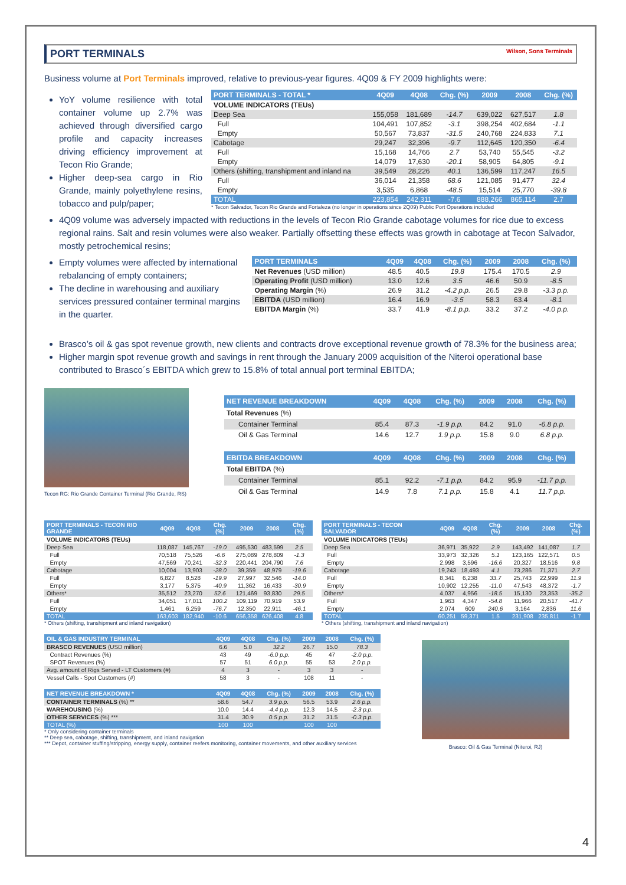PORT TERMINALS Wilson, Sons Terminals
Business volume at Port Terminals improved, relative to previous-year figures. 4Q09 & FY 2009 highlights were:
YoY volume resilience with total container volume up 2.7% was achieved through diversified cargo profile and capacity increases driving efficiency improvement at Tecon Rio Grande;
Higher deep-sea cargo in Rio Grande, mainly polyethylene resins, tobacco and pulp/paper;
| PORT TERMINALS - TOTAL * | 4Q09 | 4Q08 | Chg. (%) | 2009 | 2008 | Chg. (%) |
| --- | --- | --- | --- | --- | --- | --- |
| VOLUME INDICATORS (TEUs) | | | | | | |
| Deep Sea | 155,058 | 181,689 | -14.7 | 639,022 | 627,517 | 1.8 |
| Full | 104,491 | 107,852 | -3.1 | 398,254 | 402,684 | -1.1 |
| Empty | 50,567 | 73,837 | -31.5 | 240,768 | 224,833 | 7.1 |
| Cabotage | 29,247 | 32,396 | -9.7 | 112,645 | 120,350 | -6.4 |
| Full | 15,168 | 14,766 | 2.7 | 53,740 | 55,545 | -3.2 |
| Empty | 14,079 | 17,630 | -20.1 | 58,905 | 64,805 | -9.1 |
| Others (shifting, transhipment and inland na | 39,549 | 28,226 | 40.1 | 136,599 | 117,247 | 16.5 |
| Full | 36,014 | 21,358 | 68.6 | 121,085 | 91,477 | 32.4 |
| Empty | 3,535 | 6,868 | -48.5 | 15,514 | 25,770 | -39.8 |
| TOTAL | 223,854 | 242,311 | -7.6 | 888,266 | 865,114 | 2.7 |
* Tecon Salvador, Tecon Rio Grande and Fortaleza (no longer in operations since 2Q09) Public Port Operations included
4Q09 volume was adversely impacted with reductions in the levels of Tecon Rio Grande cabotage volumes for rice due to excess regional rains. Salt and resin volumes were also weaker. Partially offsetting these effects was growth in cabotage at Tecon Salvador, mostly petrochemical resins;
Empty volumes were affected by international rebalancing of empty containers;
The decline in warehousing and auxiliary services pressured container terminal margins in the quarter.
| PORT TERMINALS | 4Q09 | 4Q08 | Chg. (%) | 2009 | 2008 | Chg. (%) |
| --- | --- | --- | --- | --- | --- | --- |
| Net Revenues (USD million) | 48.5 | 40.5 | 19.8 | 175.4 | 170.5 | 2.9 |
| Operating Profit (USD million) | 13.0 | 12.6 | 3.5 | 46.6 | 50.9 | -8.5 |
| Operating Margin (%) | 26.9 | 31.2 | -4.2 p.p. | 26.5 | 29.8 | -3.3 p.p. |
| EBITDA (USD million) | 16.4 | 16.9 | -3.5 | 58.3 | 63.4 | -8.1 |
| EBITDA Margin (%) | 33.7 | 41.9 | -8.1 p.p. | 33.2 | 37.2 | -4.0 p.p. |
Brasco’s oil & gas spot revenue growth, new clients and contracts drove exceptional revenue growth of 78.3% for the business area;
Higher margin spot revenue growth and savings in rent through the January 2009 acquisition of the Niteroi operational base contributed to Brasco´s EBITDA which grew to 15.8% of total annual port terminal EBITDA;
Tecon RG: Rio Grande Container Terminal (Rio Grande, RS)
| NET REVENUE BREAKDOWN | 4Q09 | 4Q08 | Chg. (%) | 2009 | 2008 | Chg. (%) |
| --- | --- | --- | --- | --- | --- | --- |
| Total Revenues (%) | | | | | | |
| Container Terminal | 85.4 | 87.3 | -1.9 p.p. | 84.2 | 91.0 | -6.8 p.p. |
| Oil & Gas Terminal | 14.6 | 12.7 | 1.9 p.p. | 15.8 | 9.0 | 6.8 p.p. |
| EBITDA BREAKDOWN | 4Q09 | 4Q08 | Chg. (%) | 2009 | 2008 | Chg. (%) |
| Total EBITDA (%) | | | | | | |
| Container Terminal | 85.1 | 92.2 | -7.1 p.p. | 84.2 | 95.9 | -11.7 p.p. |
| Oil & Gas Terminal | 14.9 | 7.8 | 7.1 p.p. | 15.8 | 4.1 | 11.7 p.p. |
| PORT TERMINALS - TECON RIO GRANDE | 4Q09 | 4Q08 | Chg. (%) | 2009 | 2008 | Chg. (%) |
| --- | --- | --- | --- | --- | --- | --- |
| VOLUME INDICATORS (TEUs) | | | | | | |
| Deep Sea | 118,087 | 145,767 | -19.0 | 495,530 | 483,599 | 2.5 |
| Full | 70,518 | 75,526 | -6.6 | 275,089 | 278,809 | -1.3 |
| Empty | 47,569 | 70,241 | -32.3 | 220,441 | 204,790 | 7.6 |
| Cabotage | 10,004 | 13,903 | -28.0 | 39,359 | 48,979 | -19.6 |
| Full | 6,827 | 8,528 | -19.9 | 27,997 | 32,546 | -14.0 |
| Empty | 3,177 | 5,375 | -40.9 | 11,362 | 16,433 | -30.9 |
| Others* | 35,512 | 23,270 | 52.6 | 121,469 | 93,830 | 29.5 |
| Full | 34,051 | 17,011 | 100.2 | 109,119 | 70,919 | 53.9 |
| Empty | 1,461 | 6,259 | -76.7 | 12,350 | 22,911 | -46.1 |
| TOTAL | 163,603 | 182,940 | -10.6 | 656,358 | 626,408 | 4.8 |
* Others (shifting, transhipment and inland navigation)
| PORT TERMINALS - TECON SALVADOR | 4Q09 | 4Q08 | Chg. (%) | 2009 | 2008 | Chg. (%) |
| --- | --- | --- | --- | --- | --- | --- |
| VOLUME INDICATORS (TEUs) | | | | | | |
| Deep Sea | 36,971 | 35,922 | 2.9 | 143,492 | 141,087 | 1.7 |
| Full | 33,973 | 32,326 | 5.1 | 123,165 | 122,571 | 0.5 |
| Empty | 2,998 | 3,596 | -16.6 | 20,327 | 18,516 | 9.8 |
| Cabotage | 19,243 | 18,493 | 4.1 | 73,286 | 71,371 | 2.7 |
| Full | 8,341 | 6,238 | 33.7 | 25,743 | 22,999 | 11.9 |
| Empty | 10,902 | 12,255 | -11.0 | 47,543 | 48,372 | -1.7 |
| Others* | 4,037 | 4,956 | -18.5 | 15,130 | 23,353 | -35.2 |
| Full | 1,963 | 4,347 | -54.8 | 11,966 | 20,517 | -41.7 |
| Empty | 2,074 | 609 | 240.6 | 3,164 | 2,836 | 11.6 |
| TOTAL | 60,251 | 59,371 | 1.5 | 231,908 | 235,811 | -1.7 |
* Others (shifting, transhipment and inland navigation)
| OIL & GAS INDUSTRY TERMINAL | 4Q09 | 4Q08 | Chg. (%) | 2009 | 2008 | Chg. (%) |
| --- | --- | --- | --- | --- | --- | --- |
| BRASCO REVENUES (USD million) | 6.6 | 5.0 | 32.2 | 26.7 | 15.0 | 78.3 |
| Contract Revenues (%) | 43 | 49 | -6.0 p.p. | 45 | 47 | -2.0 p.p. |
| SPOT Revenues (%) | 57 | 51 | 6.0 p.p. | 55 | 53 | 2.0 p.p. |
| Avg. amount of Rigs Served - LT Customers (#) | 4 | 3 | - | 3 | 3 | - |
| Vessel Calls - Spot Customers (#) | 58 | 3 | - | 108 | 11 | - |
| NET REVENUE BREAKDOWN * | 4Q09 | 4Q08 | Chg. (%) | 2009 | 2008 | Chg. (%) |
| CONTAINER TERMINALS (%) ** | 58.6 | 54.7 | 3.9 p.p. | 56.5 | 53.9 | 2.6 p.p. |
| WAREHOUSING (%) | 10.0 | 14.4 | -4.4 p.p. | 12.3 | 14.5 | -2.3 p.p. |
| OTHER SERVICES (%) *** | 31.4 | 30.9 | 0.5 p.p. | 31.2 | 31.5 | -0.3 p.p. |
| TOTAL (%) | 100 | 100 | | 100 | 100 | |
* Only considering container terminals
** Deep sea, cabotage, shifting, transhipment, and inland navigation
*** Depot, container stuffing/stripping, energy supply, container reefers monitoring, container movements, and other auxiliary services
Brasco: Oil & Gas Terminal (Niteroi, RJ)
4